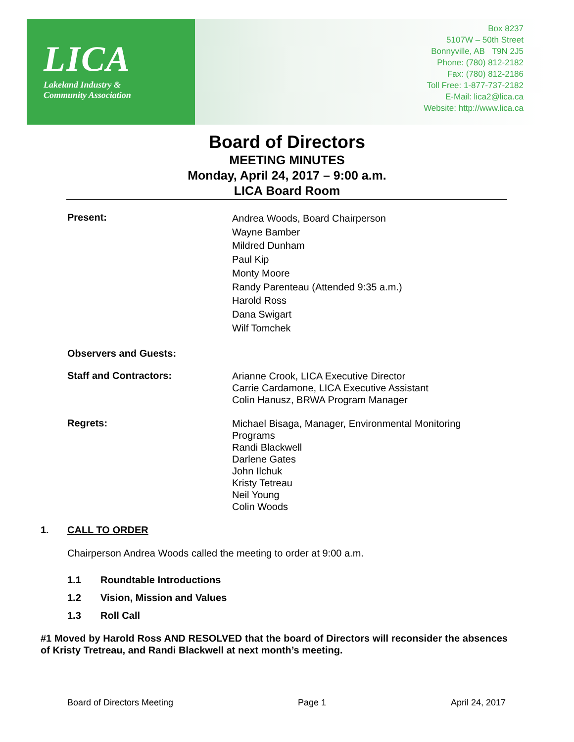LICA
Lakeland Industry &
Community Association
Box 8237
5107W – 50th Street
Bonnyville, AB T9N 2J5
Phone: (780) 812-2182
Fax: (780) 812-2186
Toll Free: 1-877-737-2182
E-Mail: lica2@lica.ca
Website: http://www.lica.ca
Board of Directors
MEETING MINUTES
Monday, April 24, 2017 – 9:00 a.m.
LICA Board Room
Present:
Andrea Woods, Board Chairperson
Wayne Bamber
Mildred Dunham
Paul Kip
Monty Moore
Randy Parenteau (Attended 9:35 a.m.)
Harold Ross
Dana Swigart
Wilf Tomchek
Observers and Guests:
Staff and Contractors:
Arianne Crook, LICA Executive Director
Carrie Cardamone, LICA Executive Assistant
Colin Hanusz, BRWA Program Manager
Regrets:
Michael Bisaga, Manager, Environmental Monitoring
Programs
Randi Blackwell
Darlene Gates
John Ilchuk
Kristy Tetreau
Neil Young
Colin Woods
1. CALL TO ORDER
Chairperson Andrea Woods called the meeting to order at 9:00 a.m.
1.1 Roundtable Introductions
1.2 Vision, Mission and Values
1.3 Roll Call
#1 Moved by Harold Ross AND RESOLVED that the board of Directors will reconsider the absences of Kristy Tretreau, and Randi Blackwell at next month’s meeting.
Board of Directors Meeting Page 1 April 24, 2017